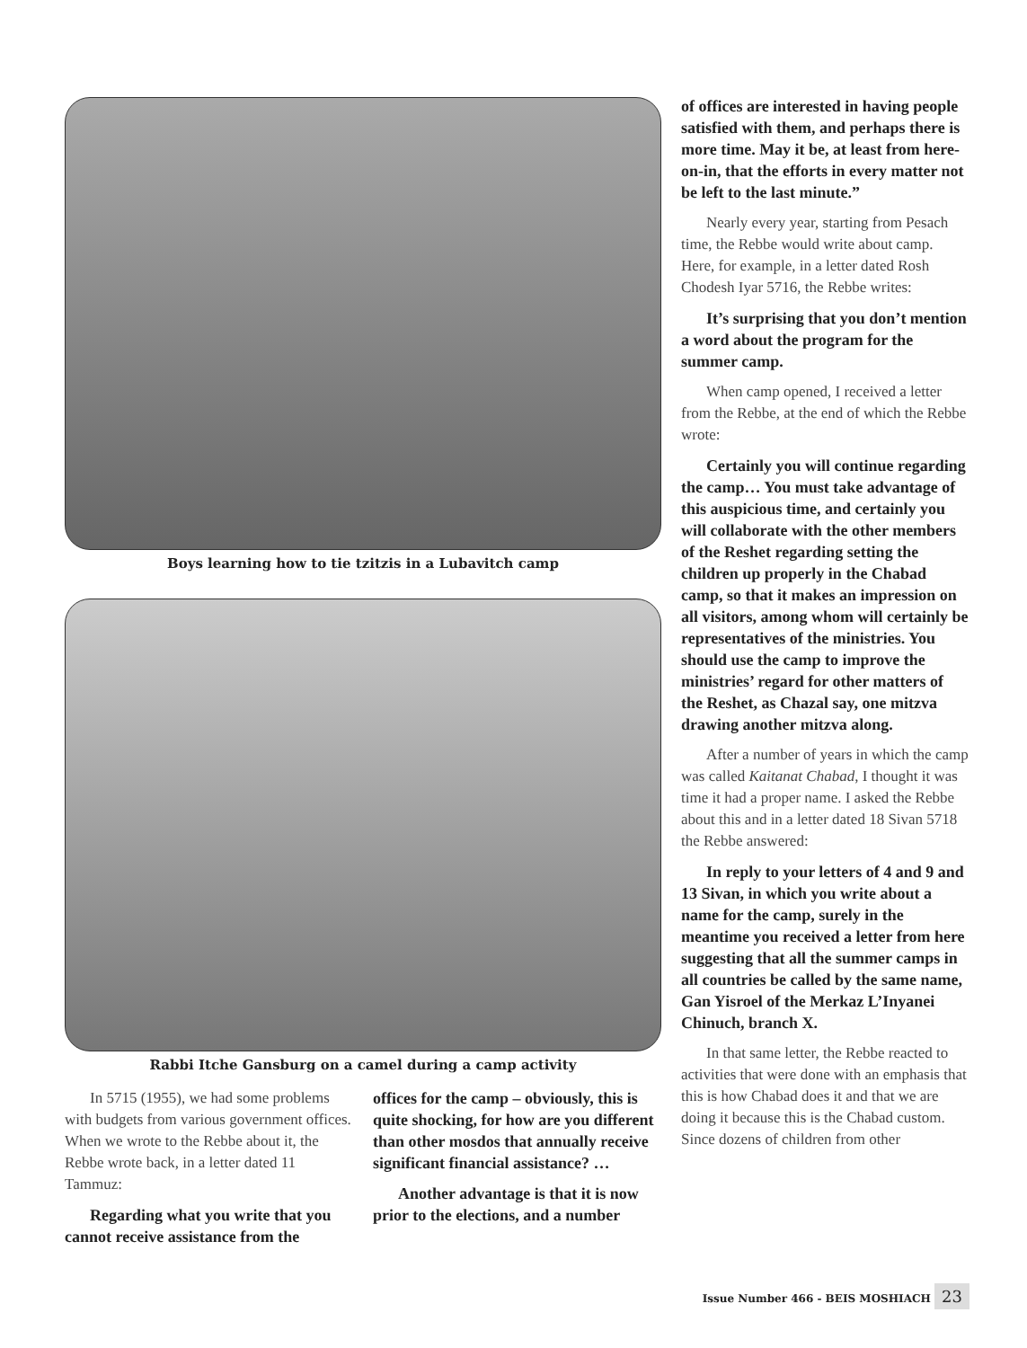Boys learning how to tie tzitzis in a Lubavitch camp
Rabbi Itche Gansburg on a camel during a camp activity
In 5715 (1955), we had some problems with budgets from various government offices. When we wrote to the Rebbe about it, the Rebbe wrote back, in a letter dated 11 Tammuz:
Regarding what you write that you cannot receive assistance from the
offices for the camp – obviously, this is quite shocking, for how are you different than other mosdos that annually receive significant financial assistance? …
Another advantage is that it is now prior to the elections, and a number
of offices are interested in having people satisfied with them, and perhaps there is more time. May it be, at least from here-on-in, that the efforts in every matter not be left to the last minute.”
Nearly every year, starting from Pesach time, the Rebbe would write about camp. Here, for example, in a letter dated Rosh Chodesh Iyar 5716, the Rebbe writes:
It’s surprising that you don’t mention a word about the program for the summer camp.
When camp opened, I received a letter from the Rebbe, at the end of which the Rebbe wrote:
Certainly you will continue regarding the camp… You must take advantage of this auspicious time, and certainly you will collaborate with the other members of the Reshet regarding setting the children up properly in the Chabad camp, so that it makes an impression on all visitors, among whom will certainly be representatives of the ministries. You should use the camp to improve the ministries’ regard for other matters of the Reshet, as Chazal say, one mitzva drawing another mitzva along.
After a number of years in which the camp was called Kaitanat Chabad, I thought it was time it had a proper name. I asked the Rebbe about this and in a letter dated 18 Sivan 5718 the Rebbe answered:
In reply to your letters of 4 and 9 and 13 Sivan, in which you write about a name for the camp, surely in the meantime you received a letter from here suggesting that all the summer camps in all countries be called by the same name, Gan Yisroel of the Merkaz L’Inyanei Chinuch, branch X.
In that same letter, the Rebbe reacted to activities that were done with an emphasis that this is how Chabad does it and that we are doing it because this is the Chabad custom. Since dozens of children from other
Issue Number 466 - BEIS MOSHIACH 23